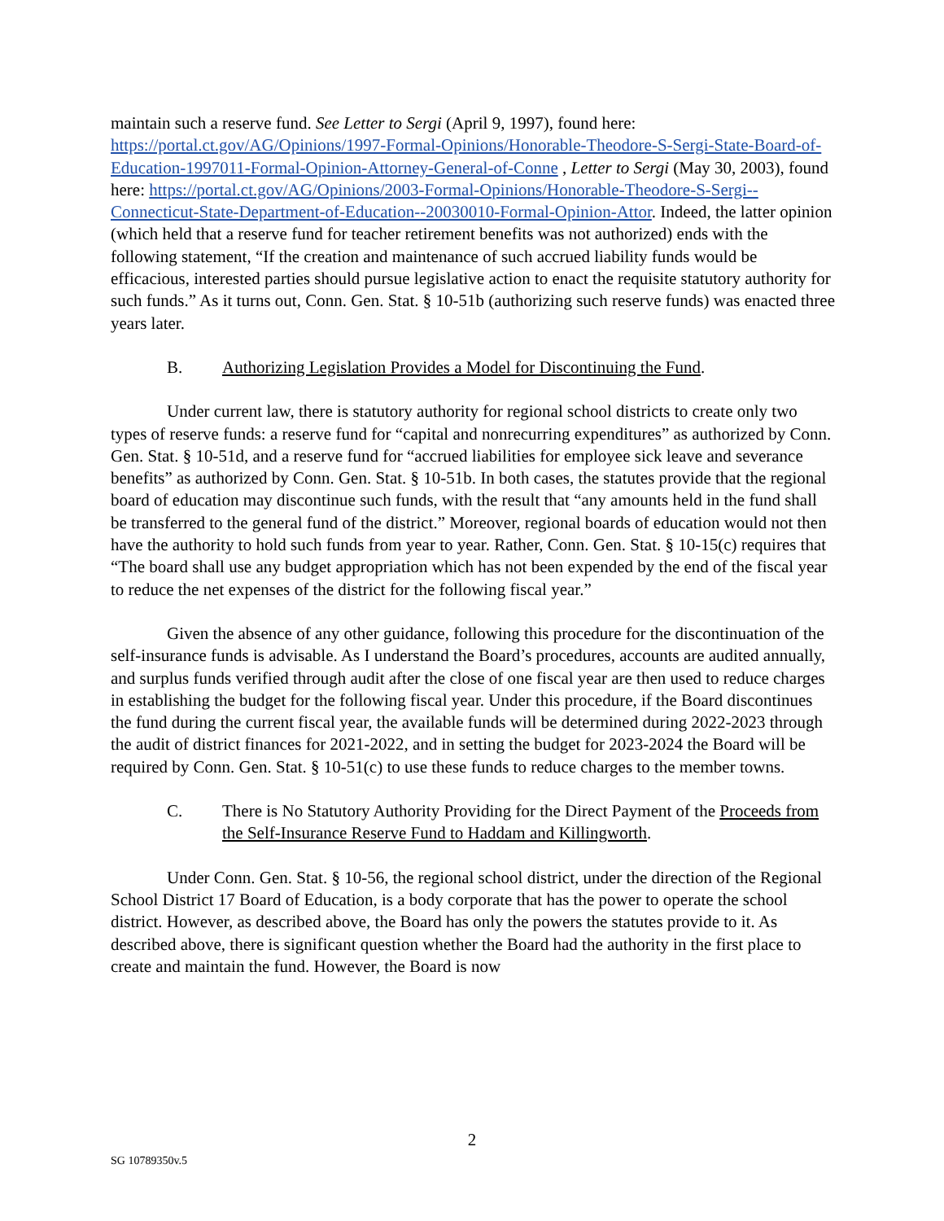maintain such a reserve fund. See Letter to Sergi (April 9, 1997), found here: https://portal.ct.gov/AG/Opinions/1997-Formal-Opinions/Honorable-Theodore-S-Sergi-State-Board-of-Education-1997011-Formal-Opinion-Attorney-General-of-Conne , Letter to Sergi (May 30, 2003), found here: https://portal.ct.gov/AG/Opinions/2003-Formal-Opinions/Honorable-Theodore-S-Sergi--Connecticut-State-Department-of-Education--20030010-Formal-Opinion-Attor. Indeed, the latter opinion (which held that a reserve fund for teacher retirement benefits was not authorized) ends with the following statement, “If the creation and maintenance of such accrued liability funds would be efficacious, interested parties should pursue legislative action to enact the requisite statutory authority for such funds.” As it turns out, Conn. Gen. Stat. § 10-51b (authorizing such reserve funds) was enacted three years later.
B. Authorizing Legislation Provides a Model for Discontinuing the Fund.
Under current law, there is statutory authority for regional school districts to create only two types of reserve funds: a reserve fund for “capital and nonrecurring expenditures” as authorized by Conn. Gen. Stat. § 10-51d, and a reserve fund for “accrued liabilities for employee sick leave and severance benefits” as authorized by Conn. Gen. Stat. § 10-51b. In both cases, the statutes provide that the regional board of education may discontinue such funds, with the result that “any amounts held in the fund shall be transferred to the general fund of the district.” Moreover, regional boards of education would not then have the authority to hold such funds from year to year. Rather, Conn. Gen. Stat. § 10-15(c) requires that “The board shall use any budget appropriation which has not been expended by the end of the fiscal year to reduce the net expenses of the district for the following fiscal year.”
Given the absence of any other guidance, following this procedure for the discontinuation of the self-insurance funds is advisable. As I understand the Board’s procedures, accounts are audited annually, and surplus funds verified through audit after the close of one fiscal year are then used to reduce charges in establishing the budget for the following fiscal year. Under this procedure, if the Board discontinues the fund during the current fiscal year, the available funds will be determined during 2022-2023 through the audit of district finances for 2021-2022, and in setting the budget for 2023-2024 the Board will be required by Conn. Gen. Stat. § 10-51(c) to use these funds to reduce charges to the member towns.
C. There is No Statutory Authority Providing for the Direct Payment of the Proceeds from the Self-Insurance Reserve Fund to Haddam and Killingworth.
Under Conn. Gen. Stat. § 10-56, the regional school district, under the direction of the Regional School District 17 Board of Education, is a body corporate that has the power to operate the school district. However, as described above, the Board has only the powers the statutes provide to it. As described above, there is significant question whether the Board had the authority in the first place to create and maintain the fund. However, the Board is now
2
SG 10789350v.5